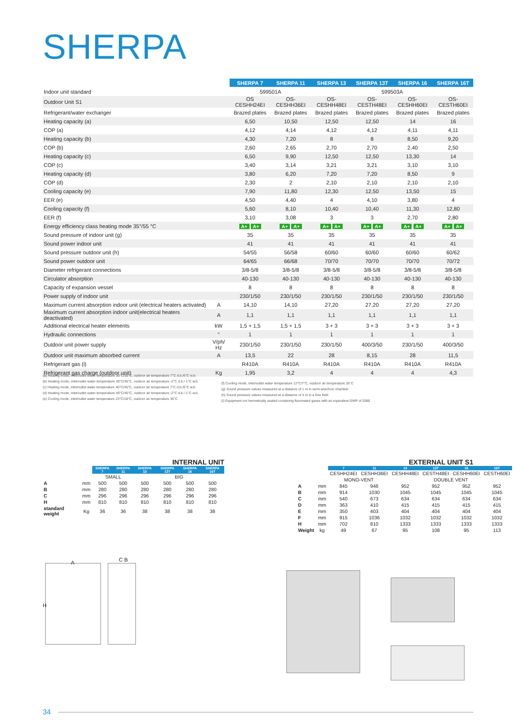SHERPA
| | | SHERPA 7 | SHERPA 11 | SHERPA 13 | SHERPA 13T | SHERPA 16 | SHERPA 16T |
| --- | --- | --- | --- | --- | --- | --- | --- |
| Indoor unit standard | | 599501A | | 599503A | | | |
| Outdoor Unit S1 | | OS CESHH24EI | OS-CESHH36EI | OS-CESHH48EI | OS-CESTH48EI | OS-CESHH60EI | OS-CESTH60EI |
| Refrigerant/water exchanger | | Brazed plates | Brazed plates | Brazed plates | Brazed plates | Brazed plates | Brazed plates |
| Heating capacity (a) | | 6,50 | 10,50 | 12,50 | 12,50 | 14 | 16 |
| COP (a) | | 4,12 | 4,14 | 4,12 | 4,12 | 4,11 | 4,11 |
| Heating capacity (b) | | 4,30 | 7,20 | 8 | 8 | 8,50 | 9,20 |
| COP (b) | | 2,60 | 2,65 | 2,70 | 2,70 | 2,40 | 2,50 |
| Heating capacity (c) | | 6,50 | 9,90 | 12,50 | 12,50 | 13,30 | 14 |
| COP (c) | | 3,40 | 3,14 | 3,21 | 3,21 | 3,10 | 3,10 |
| Heating capacity (d) | | 3,80 | 6,20 | 7,20 | 7,20 | 8,50 | 9 |
| COP (d) | | 2,30 | 2 | 2,10 | 2,10 | 2,10 | 2,10 |
| Cooling capacity (e) | | 7,90 | 11,80 | 12,30 | 12,50 | 13,50 | 15 |
| EER (e) | | 4,50 | 4,40 | 4 | 4,10 | 3,80 | 4 |
| Cooling capacity (f) | | 5,60 | 8,10 | 10,40 | 10,40 | 11,30 | 12,80 |
| EER (f) | | 3,10 | 3,08 | 3 | 3 | 2,70 | 2,80 |
| Energy efficiency class heating mode 35°/55 °C | | A+ A+ | A+ A+ | A+ A+ | A+ A+ | A+ A+ | A+ A+ |
| Sound pressure of indoor unit (g) | | 35 | 35 | 35 | 35 | 35 | 35 |
| Sound power indoor unit | | 41 | 41 | 41 | 41 | 41 | 41 |
| Sound pressure outdoor unit (h) | | 54/55 | 56/58 | 60/60 | 60/60 | 60/60 | 60/62 |
| Sound power outdoor unit | | 64/65 | 66/68 | 70/70 | 70/70 | 70/70 | 70/72 |
| Diameter refrigerant connections | | 3/8-5/8 | 3/8-5/8 | 3/8-5/8 | 3/8-5/8 | 3/8-5/8 | 3/8-5/8 |
| Circulator absorption | | 40-130 | 40-130 | 40-130 | 40-130 | 40-130 | 40-130 |
| Capacity of expansion vessel | | 8 | 8 | 8 | 8 | 8 | 8 |
| Power supply of indoor unit | | 230/1/50 | 230/1/50 | 230/1/50 | 230/1/50 | 230/1/50 | 230/1/50 |
| Maximum current absorption indoor unit (electrical heaters activated) | A | 14,10 | 14,10 | 27,20 | 27,20 | 27,20 | 27,20 |
| Maximum current absorption indoor unit(electrical heaters deactivated) | A | 1,1 | 1,1 | 1,1 | 1,1 | 1,1 | 1,1 |
| Additional electrical heater elements | kW | 1,5 + 1,5 | 1,5 + 1,5 | 3 + 3 | 3 + 3 | 3 + 3 | 3 + 3 |
| Hydraulic connections | " | 1 | 1 | 1 | 1 | 1 | 1 |
| Outdoor unit power supply | V/ph/ Hz | 230/1/50 | 230/1/50 | 230/1/50 | 400/3/50 | 230/1/50 | 400/3/50 |
| Outdoor unit maximum absorbed current | A | 13,5 | 22 | 28 | 8,15 | 28 | 11,5 |
| Refrigerant gas (i) | | R410A | R410A | R410A | R410A | R410A | R410A |
| Refrigerant gas charge (outdoor unit) | Kg | 1,95 | 3,2 | 4 | 4 | 4 | 4,3 |
(a) Heating mode, inlet/outlet water temperature 30°C/35°C, outdoor air temperature 7°C d.b./6°C w.b.
(b) Heating mode, inlet/outlet water temperature 30°C/35°C, outdoor air temperature -2°C d.b./-1°C w.b.
(c) Heating mode, inlet/outlet water temperature 40°C/45°C, outdoor air temperature 7°C d.b./6°C w.b.
(d) Heating mode, inlet/outlet water temperature 40°C/45°C, outdoor air temperature -2°C d.b./-1°C w.b.
(e) Cooling mode, inlet/outlet water temperature 23°C/18°C, outdoor air temperature 35°C
(f) Cooling mode, inlet/outlet water temperature 12°C/7°C, outdoor air temperature 35°C
(g) Sound pressure values measured at a distance of 1 m in semi-anechoic chamber
(h) Sound pressure values measured at a distance of 4 m in a free field
(i) Equipment not hermetically sealed containing fluorinated gases with an equivalent GWP of 2088
INTERNAL UNIT
| | | SHERPA 7 | SHERPA 11 | SHERPA 13 | SHERPA 13T | SHERPA 16 | SHERPA 16T |
| --- | --- | --- | --- | --- | --- | --- | --- |
| | | SMALL | | BIG | | | |
| A | mm | 500 | 500 | 500 | 500 | 500 | 500 |
| B | mm | 280 | 280 | 280 | 280 | 280 | 280 |
| C | mm | 296 | 296 | 296 | 296 | 296 | 296 |
| H | mm | 810 | 810 | 810 | 810 | 810 | 810 |
| standard weight | Kg | 36 | 36 | 38 | 38 | 38 | 38 |
EXTERNAL UNIT S1
| | | 7 | 11 | 13 | 13T | 16 | 16T |
| --- | --- | --- | --- | --- | --- | --- | --- |
| | | CESHH24EI | CESHH36EI | CESHH48EI | CESTH48EI | CESHH60EI | CESTH60EI |
| | | MONO-VENT | | DOUBLE VENT | | | |
| A | mm | 845 | 946 | 952 | 952 | 952 | 952 |
| B | mm | 914 | 1030 | 1045 | 1045 | 1045 | 1045 |
| C | mm | 540 | 673 | 634 | 634 | 634 | 634 |
| D | mm | 363 | 410 | 415 | 415 | 415 | 415 |
| E | mm | 350 | 403 | 404 | 404 | 404 | 404 |
| F | mm | 915 | 1036 | 1032 | 1032 | 1032 | 1032 |
| H | mm | 702 | 810 | 1333 | 1333 | 1333 | 1333 |
| Weight | kg | 49 | 67 | 95 | 108 | 95 | 113 |
A
H
C B
34